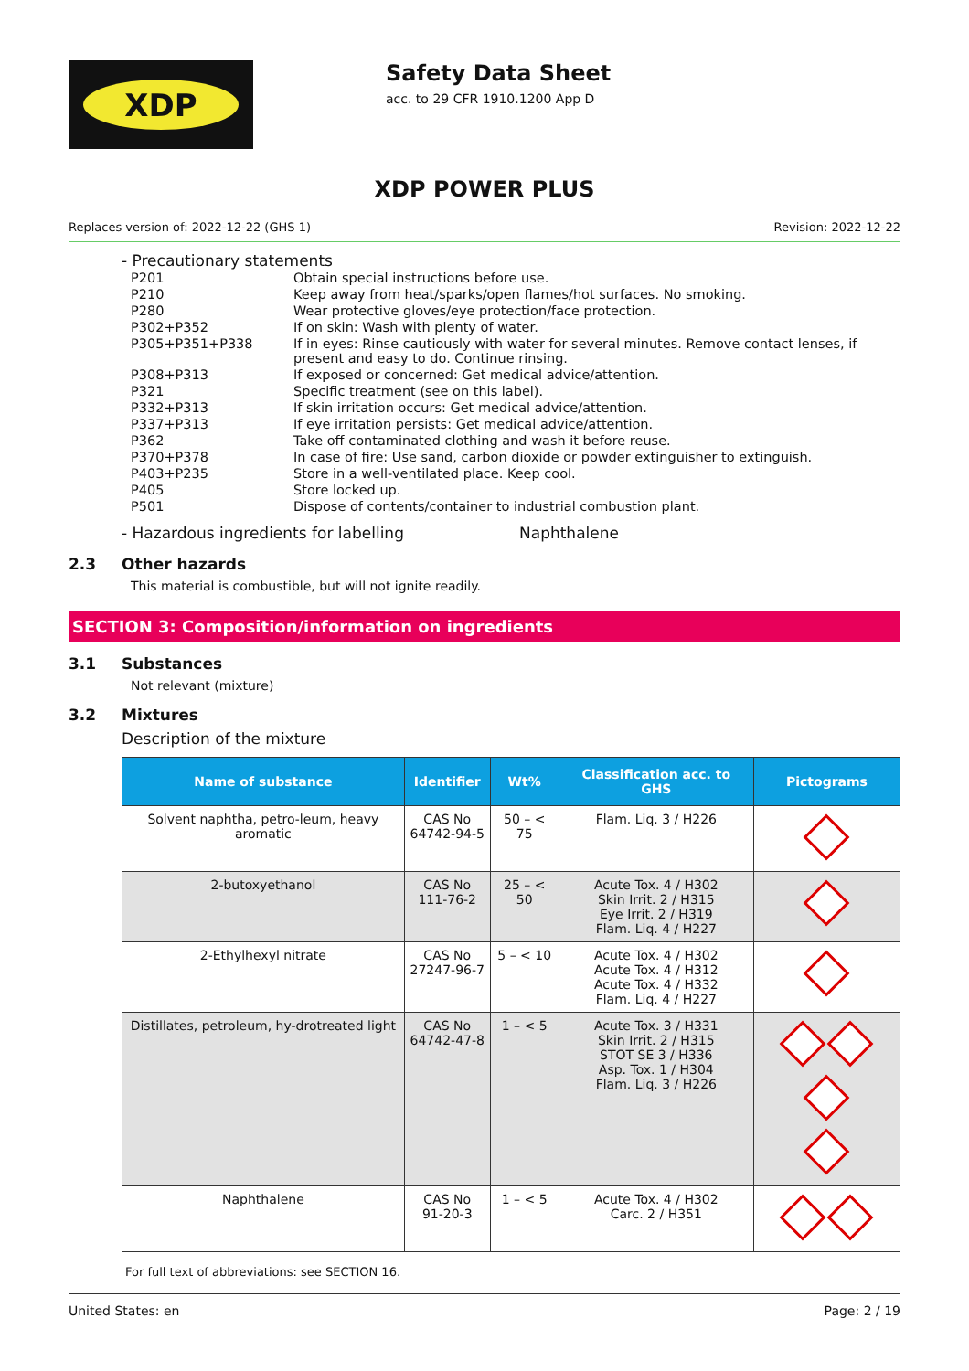XDP
Safety Data Sheet
acc. to 29 CFR 1910.1200 App D
XDP POWER PLUS
Replaces version of: 2022-12-22 (GHS 1) Revision: 2022-12-22
- Precautionary statements
| P201 | Obtain special instructions before use. |
| P210 | Keep away from heat/sparks/open flames/hot surfaces. No smoking. |
| P280 | Wear protective gloves/eye protection/face protection. |
| P302+P352 | If on skin: Wash with plenty of water. |
| P305+P351+P338 | If in eyes: Rinse cautiously with water for several minutes. Remove contact lenses, if present and easy to do. Continue rinsing. |
| P308+P313 | If exposed or concerned: Get medical advice/attention. |
| P321 | Specific treatment (see on this label). |
| P332+P313 | If skin irritation occurs: Get medical advice/attention. |
| P337+P313 | If eye irritation persists: Get medical advice/attention. |
| P362 | Take off contaminated clothing and wash it before reuse. |
| P370+P378 | In case of fire: Use sand, carbon dioxide or powder extinguisher to extinguish. |
| P403+P235 | Store in a well-ventilated place. Keep cool. |
| P405 | Store locked up. |
| P501 | Dispose of contents/container to industrial combustion plant. |
- Hazardous ingredients for labelling Naphthalene
2.3 Other hazards
This material is combustible, but will not ignite readily.
SECTION 3: Composition/information on ingredients
3.1 Substances
Not relevant (mixture)
3.2 Mixtures
Description of the mixture
| Name of substance | Identifier | Wt% | Classification acc. to GHS | Pictograms |
| --- | --- | --- | --- | --- |
| Solvent naphtha, petro-leum, heavy aromatic | CAS No 64742-94-5 | 50 – < 75 | Flam. Liq. 3 / H226 | |
| 2-butoxyethanol | CAS No 111-76-2 | 25 – < 50 | Acute Tox. 4 / H302 Skin Irrit. 2 / H315 Eye Irrit. 2 / H319 Flam. Liq. 4 / H227 | |
| 2-Ethylhexyl nitrate | CAS No 27247-96-7 | 5 – < 10 | Acute Tox. 4 / H302 Acute Tox. 4 / H312 Acute Tox. 4 / H332 Flam. Liq. 4 / H227 | |
| Distillates, petroleum, hy-drotreated light | CAS No 64742-47-8 | 1 – < 5 | Acute Tox. 3 / H331 Skin Irrit. 2 / H315 STOT SE 3 / H336 Asp. Tox. 1 / H304 Flam. Liq. 3 / H226 | |
| Naphthalene | CAS No 91-20-3 | 1 – < 5 | Acute Tox. 4 / H302 Carc. 2 / H351 | |
For full text of abbreviations: see SECTION 16.
United States: en Page: 2 / 19